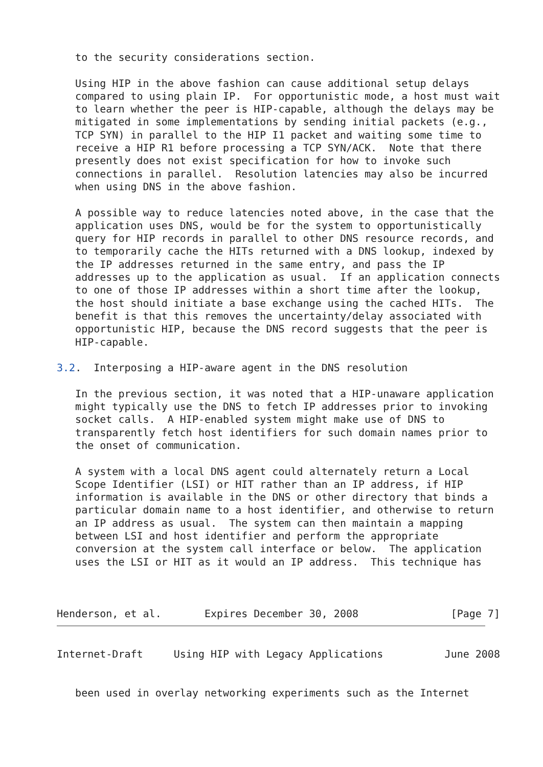to the security considerations section.

   Using HIP in the above fashion can cause additional setup delays
   compared to using plain IP.  For opportunistic mode, a host must wait
   to learn whether the peer is HIP-capable, although the delays may be
   mitigated in some implementations by sending initial packets (e.g.,
   TCP SYN) in parallel to the HIP I1 packet and waiting some time to
   receive a HIP R1 before processing a TCP SYN/ACK.  Note that there
   presently does not exist specification for how to invoke such
   connections in parallel.  Resolution latencies may also be incurred
   when using DNS in the above fashion.

   A possible way to reduce latencies noted above, in the case that the
   application uses DNS, would be for the system to opportunistically
   query for HIP records in parallel to other DNS resource records, and
   to temporarily cache the HITs returned with a DNS lookup, indexed by
   the IP addresses returned in the same entry, and pass the IP
   addresses up to the application as usual.  If an application connects
   to one of those IP addresses within a short time after the lookup,
   the host should initiate a base exchange using the cached HITs.  The
   benefit is that this removes the uncertainty/delay associated with
   opportunistic HIP, because the DNS record suggests that the peer is
   HIP-capable.

3.2.  Interposing a HIP-aware agent in the DNS resolution

   In the previous section, it was noted that a HIP-unaware application
   might typically use the DNS to fetch IP addresses prior to invoking
   socket calls.  A HIP-enabled system might make use of DNS to
   transparently fetch host identifiers for such domain names prior to
   the onset of communication.

   A system with a local DNS agent could alternately return a Local
   Scope Identifier (LSI) or HIT rather than an IP address, if HIP
   information is available in the DNS or other directory that binds a
   particular domain name to a host identifier, and otherwise to return
   an IP address as usual.  The system can then maintain a mapping
   between LSI and host identifier and perform the appropriate
   conversion at the system call interface or below.  The application
   uses the LSI or HIT as it would an IP address.  This technique has



Henderson, et al.       Expires December 30, 2008               [Page 7]
Internet-Draft     Using HIP with Legacy Applications          June 2008


   been used in overlay networking experiments such as the Internet